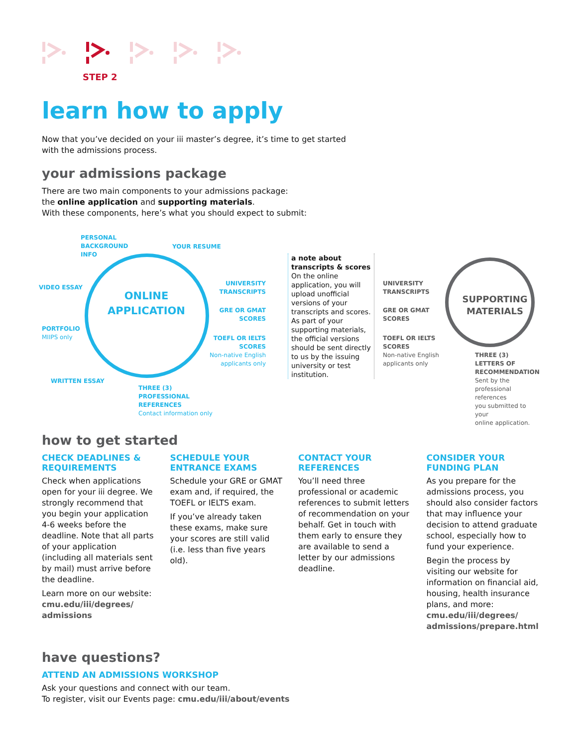STEP 2
learn how to apply
Now that you’ve decided on your iii master’s degree, it’s time to get started
with the admissions process.
your admissions package
There are two main components to your admissions package:
the online application and supporting materials.
With these components, here’s what you should expect to submit:
ONLINE
APPLICATION
PERSONAL
BACKGROUND
INFO
YOUR RESUME
VIDEO ESSAY
PORTFOLIO
MIIPS only
WRITTEN ESSAY
THREE (3)
PROFESSIONAL
REFERENCES
Contact information only
UNIVERSITY
TRANSCRIPTS
GRE OR GMAT
SCORES
TOEFL OR IELTS
SCORES
Non-native English
applicants only
a note about transcripts & scores
On the online application, you will upload unofficial versions of your transcripts and scores. As part of your supporting materials, the official versions should be sent directly to us by the issuing university or test institution.
UNIVERSITY
TRANSCRIPTS
GRE OR GMAT
SCORES
TOEFL OR IELTS
SCORES
Non-native English
applicants only
SUPPORTING
MATERIALS
THREE (3)
LETTERS OF
RECOMMENDATION
Sent by the
professional references
you submitted to your
online application.
how to get started
CHECK DEADLINES & REQUIREMENTS
Check when applications open for your iii degree. We strongly recommend that you begin your application 4-6 weeks before the deadline. Note that all parts of your application (including all materials sent by mail) must arrive before the deadline.
Learn more on our website:
cmu.edu/iii/degrees/
admissions
SCHEDULE YOUR ENTRANCE EXAMS
Schedule your GRE or GMAT exam and, if required, the TOEFL or IELTS exam.
If you’ve already taken these exams, make sure your scores are still valid (i.e. less than five years old).
CONTACT YOUR REFERENCES
You’ll need three professional or academic references to submit letters of recommendation on your behalf. Get in touch with them early to ensure they are available to send a letter by our admissions deadline.
CONSIDER YOUR FUNDING PLAN
As you prepare for the admissions process, you should also consider factors that may influence your decision to attend graduate school, especially how to fund your experience.
Begin the process by visiting our website for information on financial aid, housing, health insurance plans, and more:
cmu.edu/iii/degrees/
admissions/prepare.html
have questions?
ATTEND AN ADMISSIONS WORKSHOP
Ask your questions and connect with our team.
To register, visit our Events page: cmu.edu/iii/about/events